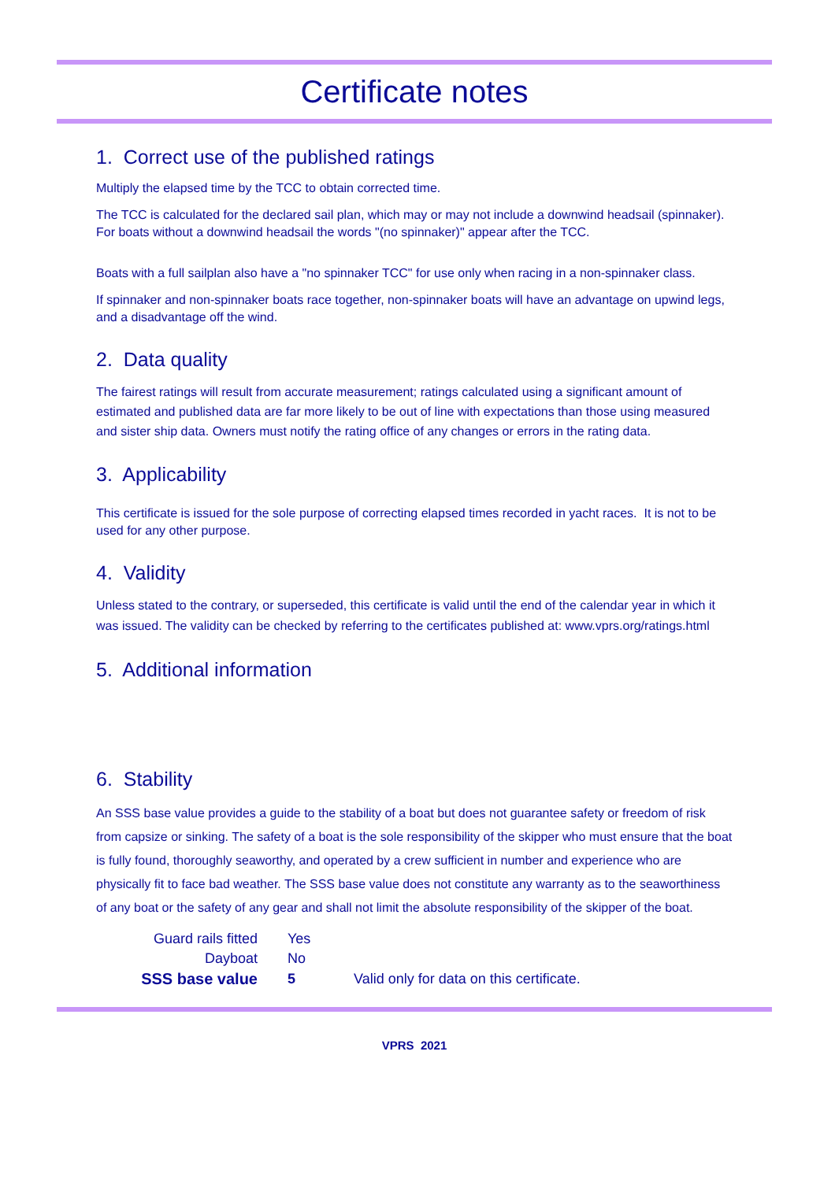Certificate notes
1. Correct use of the published ratings
Multiply the elapsed time by the TCC to obtain corrected time.
The TCC is calculated for the declared sail plan, which may or may not include a downwind headsail (spinnaker). For boats without a downwind headsail the words "(no spinnaker)" appear after the TCC.
Boats with a full sailplan also have a "no spinnaker TCC" for use only when racing in a non-spinnaker class.
If spinnaker and non-spinnaker boats race together, non-spinnaker boats will have an advantage on upwind legs, and a disadvantage off the wind.
2. Data quality
The fairest ratings will result from accurate measurement; ratings calculated using a significant amount of estimated and published data are far more likely to be out of line with expectations than those using measured and sister ship data. Owners must notify the rating office of any changes or errors in the rating data.
3. Applicability
This certificate is issued for the sole purpose of correcting elapsed times recorded in yacht races. It is not to be used for any other purpose.
4. Validity
Unless stated to the contrary, or superseded, this certificate is valid until the end of the calendar year in which it was issued. The validity can be checked by referring to the certificates published at: www.vprs.org/ratings.html
5. Additional information
6. Stability
An SSS base value provides a guide to the stability of a boat but does not guarantee safety or freedom of risk from capsize or sinking. The safety of a boat is the sole responsibility of the skipper who must ensure that the boat is fully found, thoroughly seaworthy, and operated by a crew sufficient in number and experience who are physically fit to face bad weather. The SSS base value does not constitute any warranty as to the seaworthiness of any boat or the safety of any gear and shall not limit the absolute responsibility of the skipper of the boat.
| Guard rails fitted | Yes | |
| Dayboat | No | |
| SSS base value | 5 | Valid only for data on this certificate. |
VPRS 2021